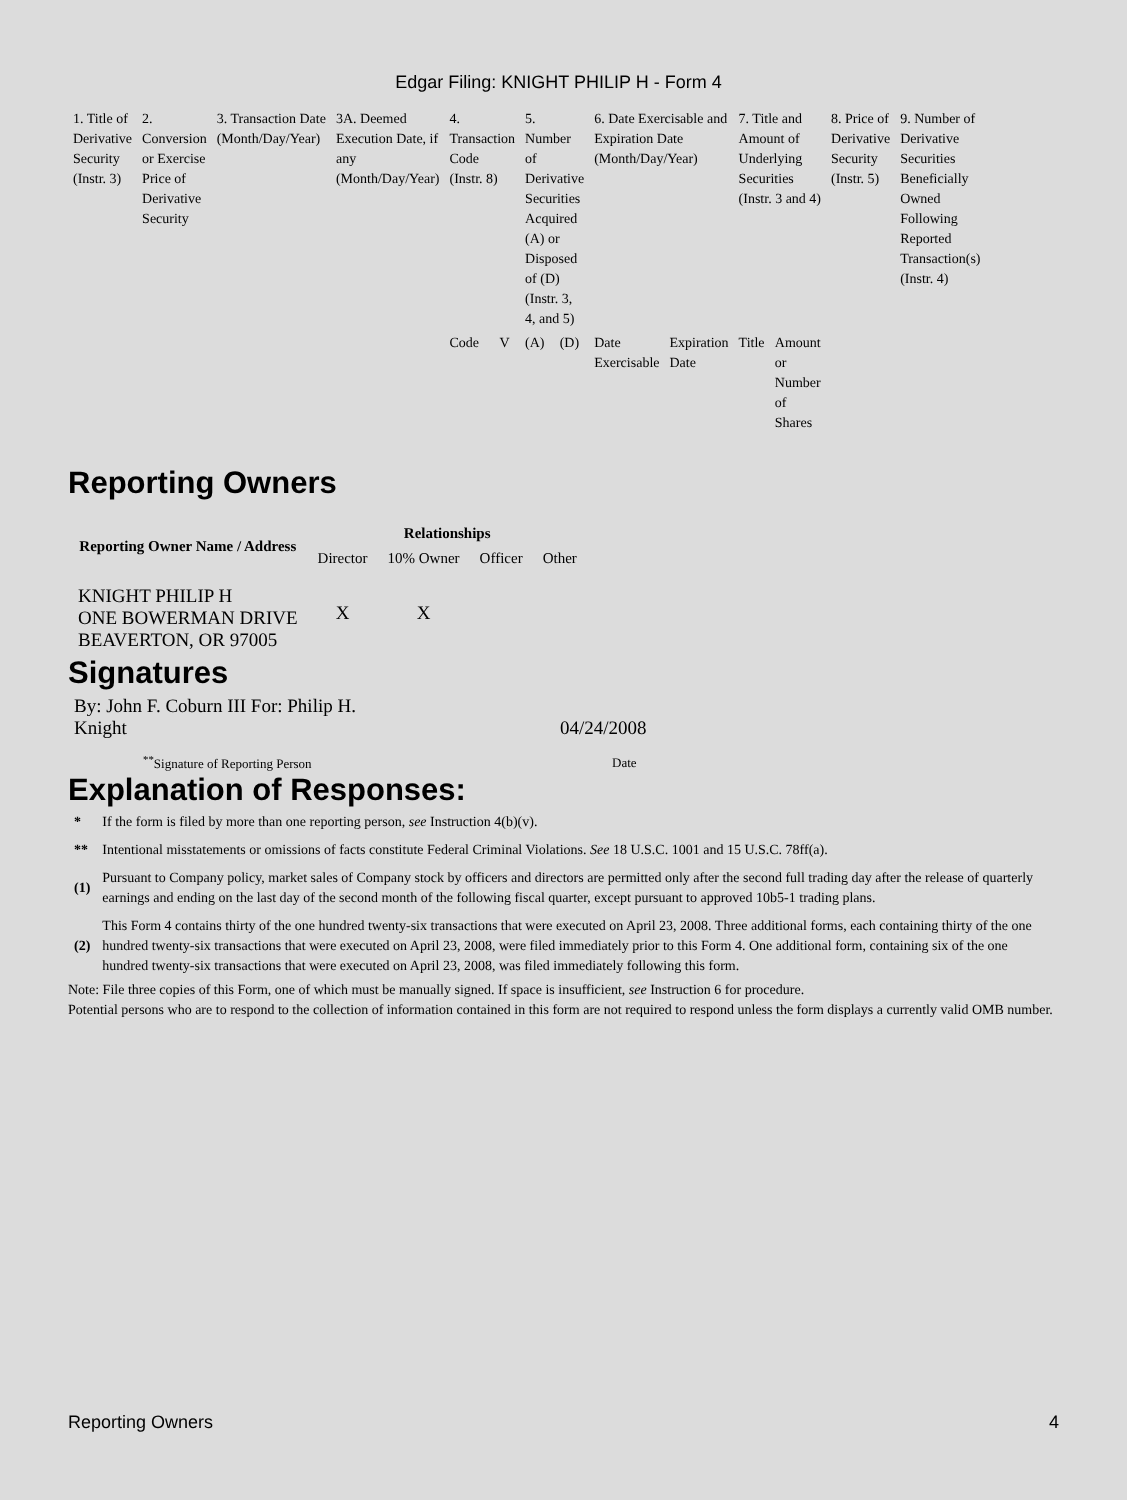Edgar Filing: KNIGHT PHILIP H - Form 4
| 1. Title of Derivative Security (Instr. 3) | 2. Conversion or Exercise Price of Derivative Security | 3. Transaction Date (Month/Day/Year) | 3A. Deemed Execution Date, if any (Month/Day/Year) | 4. Transaction Code (Instr. 8) | | 5. Number of Derivative Securities Acquired (A) or Disposed of (D) (Instr. 3, 4, and 5) | | 6. Date Exercisable and Expiration Date (Month/Day/Year) | | 7. Title and Amount of Underlying Securities (Instr. 3 and 4) | | 8. Price of Derivative Security (Instr. 5) | 9. Number of Derivative Securities Beneficially Owned Following Reported Transaction(s) (Instr. 4) |
| | | | | Code | V | (A) | (D) | Date Exercisable | Expiration Date | Title | Amount or Number of Shares | | |
Reporting Owners
| Reporting Owner Name / Address | Relationships | | | |
| --- | --- | --- | --- | --- |
| | Director | 10% Owner | Officer | Other |
| KNIGHT PHILIP H ONE BOWERMAN DRIVE BEAVERTON, OR 97005 | X | X | | |
Signatures
| By: John F. Coburn III For: Philip H. Knight | 04/24/2008 |
| <sup>**</sup> Signature of Reporting Person | Date |
Explanation of Responses:
| * | If the form is filed by more than one reporting person, see Instruction 4(b)(v). |
| ** | Intentional misstatements or omissions of facts constitute Federal Criminal Violations. See 18 U.S.C. 1001 and 15 U.S.C. 78ff(a). |
| (1) | Pursuant to Company policy, market sales of Company stock by officers and directors are permitted only after the second full trading day after the release of quarterly earnings and ending on the last day of the second month of the following fiscal quarter, except pursuant to approved 10b5-1 trading plans. |
| (2) | This Form 4 contains thirty of the one hundred twenty-six transactions that were executed on April 23, 2008. Three additional forms, each containing thirty of the one hundred twenty-six transactions that were executed on April 23, 2008, were filed immediately prior to this Form 4. One additional form, containing six of the one hundred twenty-six transactions that were executed on April 23, 2008, was filed immediately following this form. |
Note: File three copies of this Form, one of which must be manually signed. If space is insufficient, see Instruction 6 for procedure.
Potential persons who are to respond to the collection of information contained in this form are not required to respond unless the form displays a currently valid OMB number.
Reporting Owners 4